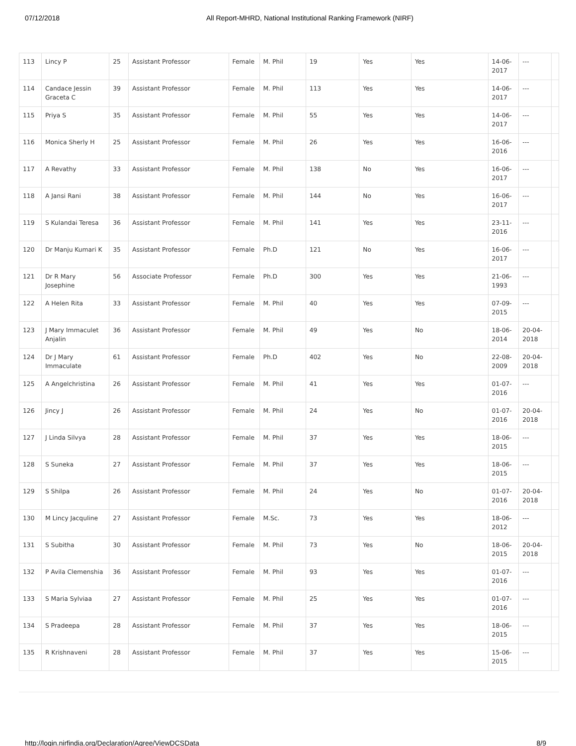07/12/2018 All Report-MHRD, National Institutional Ranking Framework (NIRF)
| 113 | Lincy P | 25 | Assistant Professor | Female | M. Phil | 19 | Yes | Yes | 14-06-2017 | --- | |
| 114 | Candace Jessin Graceta C | 39 | Assistant Professor | Female | M. Phil | 113 | Yes | Yes | 14-06-2017 | --- | |
| 115 | Priya S | 35 | Assistant Professor | Female | M. Phil | 55 | Yes | Yes | 14-06-2017 | --- | |
| 116 | Monica Sherly H | 25 | Assistant Professor | Female | M. Phil | 26 | Yes | Yes | 16-06-2016 | --- | |
| 117 | A Revathy | 33 | Assistant Professor | Female | M. Phil | 138 | No | Yes | 16-06-2017 | --- | |
| 118 | A Jansi Rani | 38 | Assistant Professor | Female | M. Phil | 144 | No | Yes | 16-06-2017 | --- | |
| 119 | S Kulandai Teresa | 36 | Assistant Professor | Female | M. Phil | 141 | Yes | Yes | 23-11-2016 | --- | |
| 120 | Dr Manju Kumari K | 35 | Assistant Professor | Female | Ph.D | 121 | No | Yes | 16-06-2017 | --- | |
| 121 | Dr R Mary Josephine | 56 | Associate Professor | Female | Ph.D | 300 | Yes | Yes | 21-06-1993 | --- | |
| 122 | A Helen Rita | 33 | Assistant Professor | Female | M. Phil | 40 | Yes | Yes | 07-09-2015 | --- | |
| 123 | J Mary Immaculet Anjalin | 36 | Assistant Professor | Female | M. Phil | 49 | Yes | No | 18-06-2014 | 20-04-2018 | |
| 124 | Dr J Mary Immaculate | 61 | Assistant Professor | Female | Ph.D | 402 | Yes | No | 22-08-2009 | 20-04-2018 | |
| 125 | A Angelchristina | 26 | Assistant Professor | Female | M. Phil | 41 | Yes | Yes | 01-07-2016 | --- | |
| 126 | Jincy J | 26 | Assistant Professor | Female | M. Phil | 24 | Yes | No | 01-07-2016 | 20-04-2018 | |
| 127 | J Linda Silvya | 28 | Assistant Professor | Female | M. Phil | 37 | Yes | Yes | 18-06-2015 | --- | |
| 128 | S Suneka | 27 | Assistant Professor | Female | M. Phil | 37 | Yes | Yes | 18-06-2015 | --- | |
| 129 | S Shilpa | 26 | Assistant Professor | Female | M. Phil | 24 | Yes | No | 01-07-2016 | 20-04-2018 | |
| 130 | M Lincy Jacquline | 27 | Assistant Professor | Female | M.Sc. | 73 | Yes | Yes | 18-06-2012 | --- | |
| 131 | S Subitha | 30 | Assistant Professor | Female | M. Phil | 73 | Yes | No | 18-06-2015 | 20-04-2018 | |
| 132 | P Avila Clemenshia | 36 | Assistant Professor | Female | M. Phil | 93 | Yes | Yes | 01-07-2016 | --- | |
| 133 | S Maria Sylviaa | 27 | Assistant Professor | Female | M. Phil | 25 | Yes | Yes | 01-07-2016 | --- | |
| 134 | S Pradeepa | 28 | Assistant Professor | Female | M. Phil | 37 | Yes | Yes | 18-06-2015 | --- | |
| 135 | R Krishnaveni | 28 | Assistant Professor | Female | M. Phil | 37 | Yes | Yes | 15-06-2015 | --- | |
http://login.nirfindia.org/Declaration/Agree/ViewDCSData 8/9